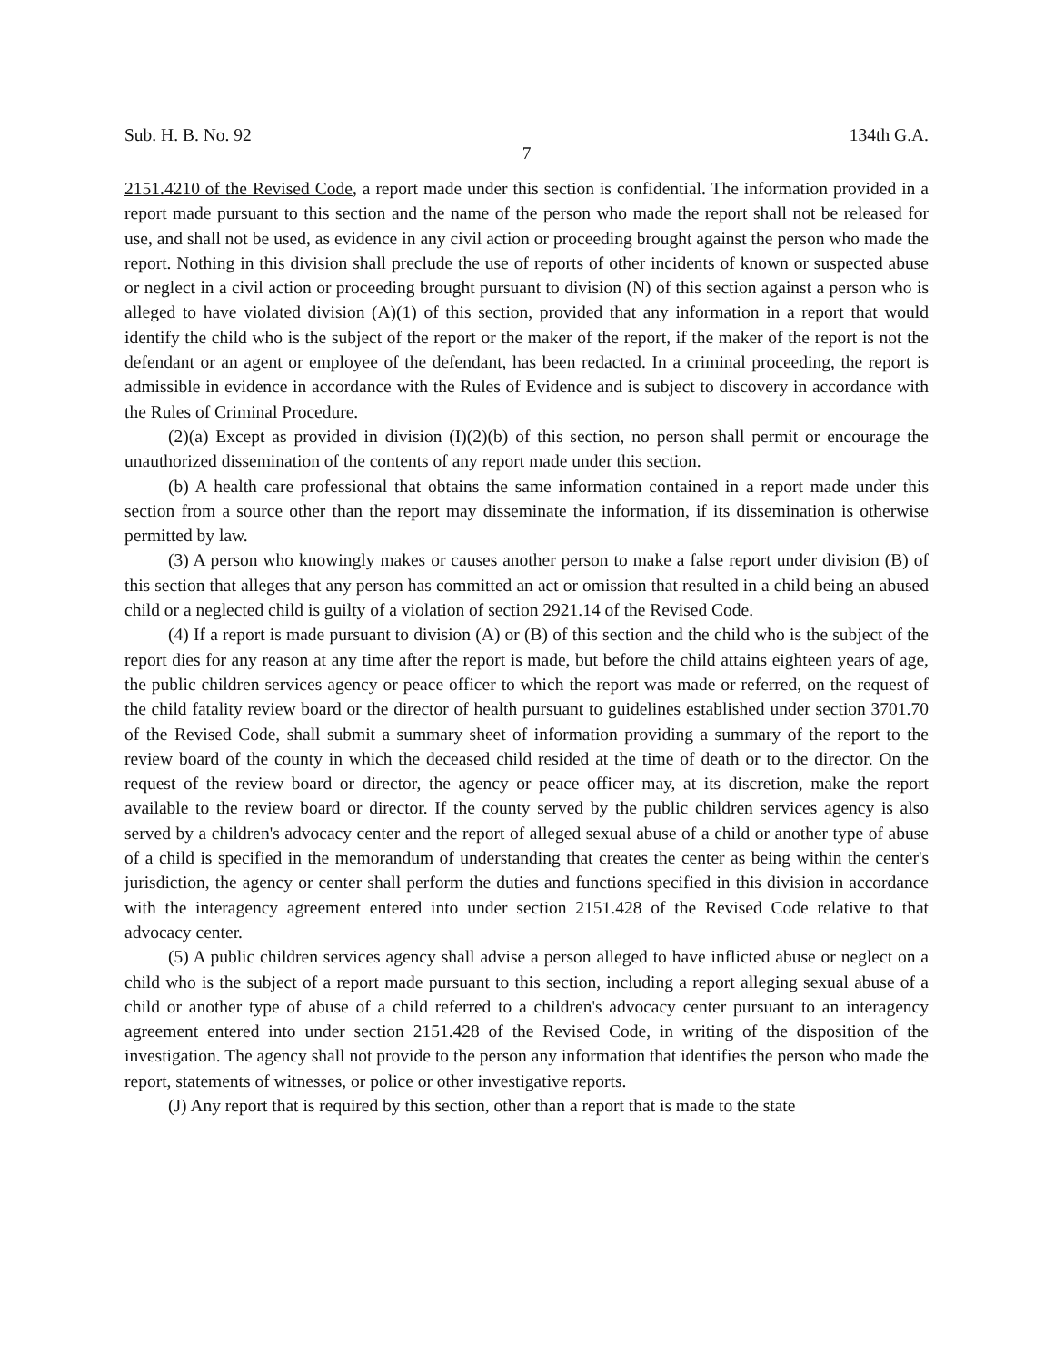Sub. H. B. No. 92 134th G.A.
7
2151.4210 of the Revised Code, a report made under this section is confidential. The information provided in a report made pursuant to this section and the name of the person who made the report shall not be released for use, and shall not be used, as evidence in any civil action or proceeding brought against the person who made the report. Nothing in this division shall preclude the use of reports of other incidents of known or suspected abuse or neglect in a civil action or proceeding brought pursuant to division (N) of this section against a person who is alleged to have violated division (A)(1) of this section, provided that any information in a report that would identify the child who is the subject of the report or the maker of the report, if the maker of the report is not the defendant or an agent or employee of the defendant, has been redacted. In a criminal proceeding, the report is admissible in evidence in accordance with the Rules of Evidence and is subject to discovery in accordance with the Rules of Criminal Procedure.
(2)(a) Except as provided in division (I)(2)(b) of this section, no person shall permit or encourage the unauthorized dissemination of the contents of any report made under this section.
(b) A health care professional that obtains the same information contained in a report made under this section from a source other than the report may disseminate the information, if its dissemination is otherwise permitted by law.
(3) A person who knowingly makes or causes another person to make a false report under division (B) of this section that alleges that any person has committed an act or omission that resulted in a child being an abused child or a neglected child is guilty of a violation of section 2921.14 of the Revised Code.
(4) If a report is made pursuant to division (A) or (B) of this section and the child who is the subject of the report dies for any reason at any time after the report is made, but before the child attains eighteen years of age, the public children services agency or peace officer to which the report was made or referred, on the request of the child fatality review board or the director of health pursuant to guidelines established under section 3701.70 of the Revised Code, shall submit a summary sheet of information providing a summary of the report to the review board of the county in which the deceased child resided at the time of death or to the director. On the request of the review board or director, the agency or peace officer may, at its discretion, make the report available to the review board or director. If the county served by the public children services agency is also served by a children's advocacy center and the report of alleged sexual abuse of a child or another type of abuse of a child is specified in the memorandum of understanding that creates the center as being within the center's jurisdiction, the agency or center shall perform the duties and functions specified in this division in accordance with the interagency agreement entered into under section 2151.428 of the Revised Code relative to that advocacy center.
(5) A public children services agency shall advise a person alleged to have inflicted abuse or neglect on a child who is the subject of a report made pursuant to this section, including a report alleging sexual abuse of a child or another type of abuse of a child referred to a children's advocacy center pursuant to an interagency agreement entered into under section 2151.428 of the Revised Code, in writing of the disposition of the investigation. The agency shall not provide to the person any information that identifies the person who made the report, statements of witnesses, or police or other investigative reports.
(J) Any report that is required by this section, other than a report that is made to the state